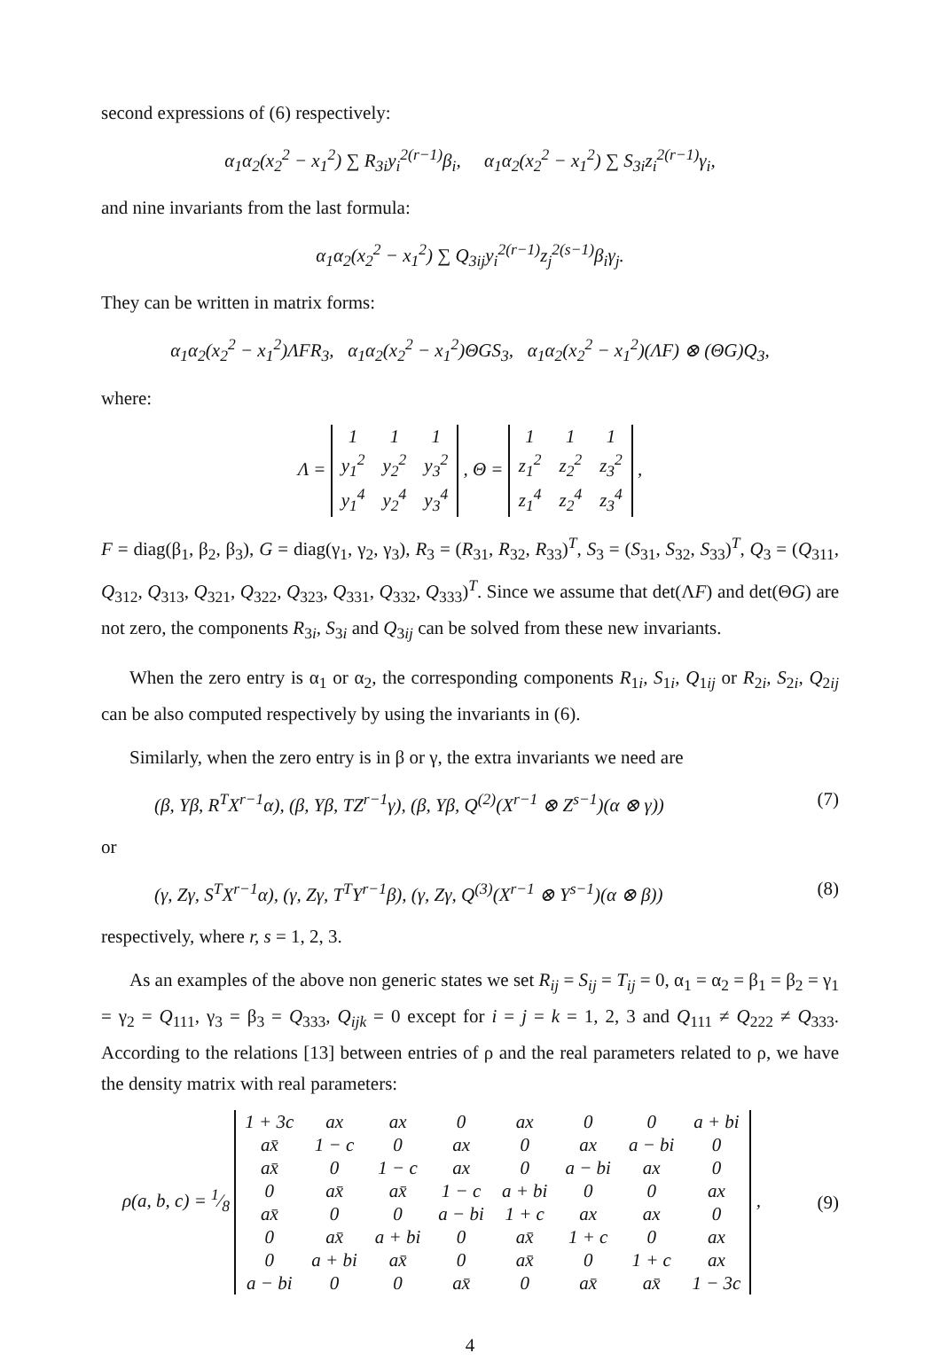second expressions of (6) respectively:
α<sub>1</sub>α<sub>2</sub>(x<sub>2</sub><sup>2</sup> − x<sub>1</sub><sup>2</sup>) ∑ R<sub>3i</sub>y<sub>i</sub><sup>2(r−1)</sup>β<sub>i</sub>, α<sub>1</sub>α<sub>2</sub>(x<sub>2</sub><sup>2</sup> − x<sub>1</sub><sup>2</sup>) ∑ S<sub>3i</sub>z<sub>i</sub><sup>2(r−1)</sup>γ<sub>i</sub>,
and nine invariants from the last formula:
α<sub>1</sub>α<sub>2</sub>(x<sub>2</sub><sup>2</sup> − x<sub>1</sub><sup>2</sup>) ∑ Q<sub>3ij</sub>y<sub>i</sub><sup>2(r−1)</sup>z<sub>j</sub><sup>2(s−1)</sup>β<sub>i</sub>γ<sub>j</sub>.
They can be written in matrix forms:
α<sub>1</sub>α<sub>2</sub>(x<sub>2</sub><sup>2</sup> − x<sub>1</sub><sup>2</sup>)ΛFR<sub>3</sub>, α<sub>1</sub>α<sub>2</sub>(x<sub>2</sub><sup>2</sup> − x<sub>1</sub><sup>2</sup>)ΘGS<sub>3</sub>, α<sub>1</sub>α<sub>2</sub>(x<sub>2</sub><sup>2</sup> − x<sub>1</sub><sup>2</sup>)(ΛF) ⊗ (ΘG)Q<sub>3</sub>,
where:
Λ =
| 1 | 1 | 1 |
| y<sub>1</sub><sup>2</sup> | y<sub>2</sub><sup>2</sup> | y<sub>3</sub><sup>2</sup> |
| y<sub>1</sub><sup>4</sup> | y<sub>2</sub><sup>4</sup> | y<sub>3</sub><sup>4</sup> |
, Θ =
| 1 | 1 | 1 |
| z<sub>1</sub><sup>2</sup> | z<sub>2</sub><sup>2</sup> | z<sub>3</sub><sup>2</sup> |
| z<sub>1</sub><sup>4</sup> | z<sub>2</sub><sup>4</sup> | z<sub>3</sub><sup>4</sup> |
,
F = diag(β<sub>1</sub>, β<sub>2</sub>, β<sub>3</sub>), G = diag(γ<sub>1</sub>, γ<sub>2</sub>, γ<sub>3</sub>), R<sub>3</sub> = (R<sub>31</sub>, R<sub>32</sub>, R<sub>33</sub>)<sup>T</sup>, S<sub>3</sub> = (S<sub>31</sub>, S<sub>32</sub>, S<sub>33</sub>)<sup>T</sup>, Q<sub>3</sub> = (Q<sub>311</sub>, Q<sub>312</sub>, Q<sub>313</sub>, Q<sub>321</sub>, Q<sub>322</sub>, Q<sub>323</sub>, Q<sub>331</sub>, Q<sub>332</sub>, Q<sub>333</sub>)<sup>T</sup>. Since we assume that det(ΛF) and det(ΘG) are not zero, the components R<sub>3i</sub>, S<sub>3i</sub> and Q<sub>3ij</sub> can be solved from these new invariants.
When the zero entry is α<sub>1</sub> or α<sub>2</sub>, the corresponding components R<sub>1i</sub>, S<sub>1i</sub>, Q<sub>1ij</sub> or R<sub>2i</sub>, S<sub>2i</sub>, Q<sub>2ij</sub> can be also computed respectively by using the invariants in (6).
Similarly, when the zero entry is in β or γ, the extra invariants we need are
(β, Yβ, R<sup>T</sup>X<sup>r−1</sup>α), (β, Yβ, TZ<sup>r−1</sup>γ), (β, Yβ, Q<sup>(2)</sup>(X<sup>r−1</sup> ⊗ Z<sup>s−1</sup>)(α ⊗ γ)) (7)
or
(γ, Zγ, S<sup>T</sup>X<sup>r−1</sup>α), (γ, Zγ, T<sup>T</sup>Y<sup>r−1</sup>β), (γ, Zγ, Q<sup>(3)</sup>(X<sup>r−1</sup> ⊗ Y<sup>s−1</sup>)(α ⊗ β)) (8)
respectively, where r, s = 1, 2, 3.
As an examples of the above non generic states we set R<sub>ij</sub> = S<sub>ij</sub> = T<sub>ij</sub> = 0, α<sub>1</sub> = α<sub>2</sub> = β<sub>1</sub> = β<sub>2</sub> = γ<sub>1</sub> = γ<sub>2</sub> = Q<sub>111</sub>, γ<sub>3</sub> = β<sub>3</sub> = Q<sub>333</sub>, Q<sub>ijk</sub> = 0 except for i = j = k = 1, 2, 3 and Q<sub>111</sub> ≠ Q<sub>222</sub> ≠ Q<sub>333</sub>. According to the relations [13] between entries of ρ and the real parameters related to ρ, we have the density matrix with real parameters:
ρ(a, b, c) = 1⁄8
| 1 + 3c | ax | ax | 0 | ax | 0 | 0 | a + bi |
| ax̄ | 1 − c | 0 | ax | 0 | ax | a − bi | 0 |
| ax̄ | 0 | 1 − c | ax | 0 | a − bi | ax | 0 |
| 0 | ax̄ | ax̄ | 1 − c | a + bi | 0 | 0 | ax |
| ax̄ | 0 | 0 | a − bi | 1 + c | ax | ax | 0 |
| 0 | ax̄ | a + bi | 0 | ax̄ | 1 + c | 0 | ax |
| 0 | a + bi | ax̄ | 0 | ax̄ | 0 | 1 + c | ax |
| a − bi | 0 | 0 | ax̄ | 0 | ax̄ | ax̄ | 1 − 3c |
, (9)
4